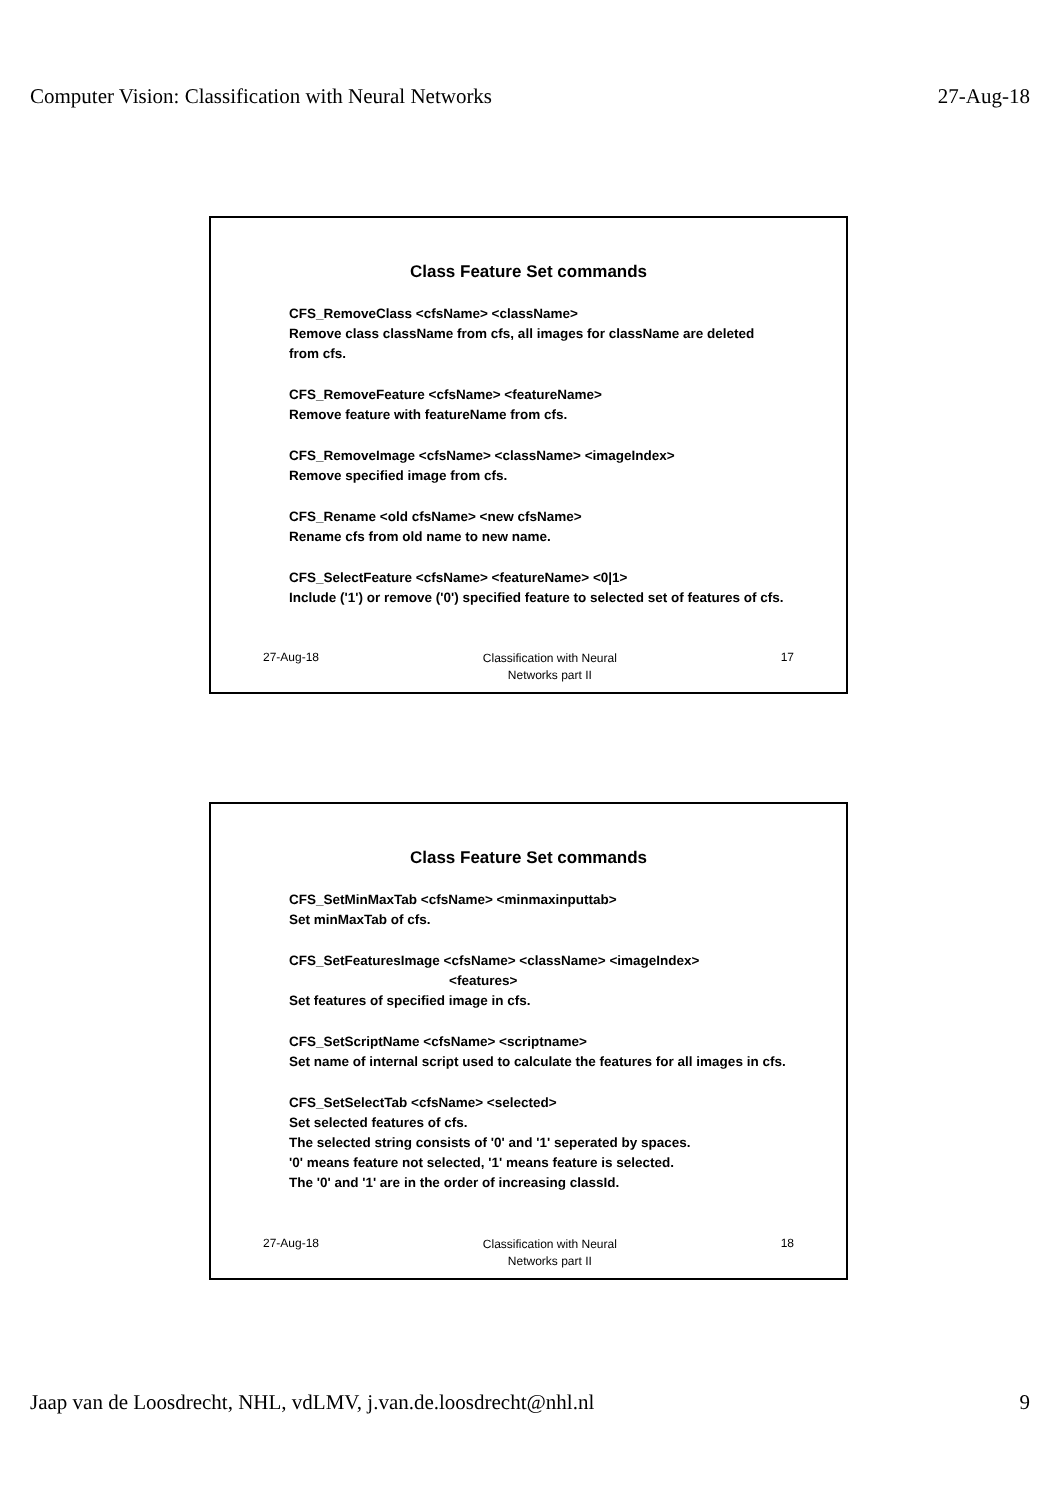Computer Vision: Classification with Neural Networks 27-Aug-18
Class Feature Set commands
CFS_RemoveClass <cfsName> <className>
Remove class className from cfs, all images for className are deleted from cfs.
CFS_RemoveFeature <cfsName> <featureName>
Remove feature with featureName from cfs.
CFS_RemoveImage <cfsName> <className> <imageIndex>
Remove specified image from cfs.
CFS_Rename <old cfsName> <new cfsName>
Rename cfs from old name to new name.
CFS_SelectFeature <cfsName> <featureName> <0|1>
Include ('1') or remove ('0') specified feature to selected set of features of cfs.
27-Aug-18 Classification with Neural
Networks part II 17
Class Feature Set commands
CFS_SetMinMaxTab <cfsName> <minmaxinputtab>
Set minMaxTab of cfs.
CFS_SetFeaturesImage <cfsName> <className> <imageIndex>
<features>
Set features of specified image in cfs.
CFS_SetScriptName <cfsName> <scriptname>
Set name of internal script used to calculate the features for all images in cfs.
CFS_SetSelectTab <cfsName> <selected>
Set selected features of cfs.
The selected string consists of '0' and '1' seperated by spaces.
'0' means feature not selected, '1' means feature is selected.
The '0' and '1' are in the order of increasing classId.
27-Aug-18 Classification with Neural
Networks part II 18
Jaap van de Loosdrecht, NHL, vdLMV, j.van.de.loosdrecht@nhl.nl 9